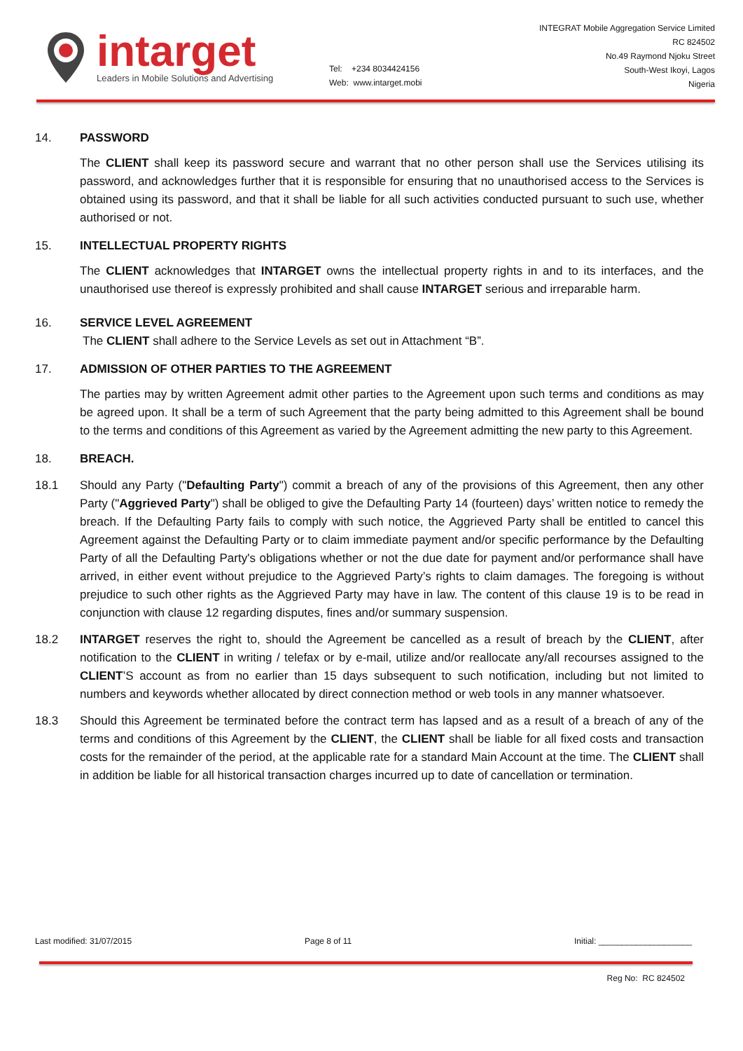intarget
Leaders in Mobile Solutions and Advertising
Tel: +234 8034424156
Web: www.intarget.mobi
INTEGRAT Mobile Aggregation Service Limited
RC 824502
No.49 Raymond Njoku Street
South-West Ikoyi, Lagos
Nigeria
14. PASSWORD
The CLIENT shall keep its password secure and warrant that no other person shall use the Services utilising its password, and acknowledges further that it is responsible for ensuring that no unauthorised access to the Services is obtained using its password, and that it shall be liable for all such activities conducted pursuant to such use, whether authorised or not.
15. INTELLECTUAL PROPERTY RIGHTS
The CLIENT acknowledges that INTARGET owns the intellectual property rights in and to its interfaces, and the unauthorised use thereof is expressly prohibited and shall cause INTARGET serious and irreparable harm.
16. SERVICE LEVEL AGREEMENT
The CLIENT shall adhere to the Service Levels as set out in Attachment “B”.
17. ADMISSION OF OTHER PARTIES TO THE AGREEMENT
The parties may by written Agreement admit other parties to the Agreement upon such terms and conditions as may be agreed upon. It shall be a term of such Agreement that the party being admitted to this Agreement shall be bound to the terms and conditions of this Agreement as varied by the Agreement admitting the new party to this Agreement.
18. BREACH.
18.1 Should any Party ("Defaulting Party") commit a breach of any of the provisions of this Agreement, then any other Party ("Aggrieved Party") shall be obliged to give the Defaulting Party 14 (fourteen) days’ written notice to remedy the breach. If the Defaulting Party fails to comply with such notice, the Aggrieved Party shall be entitled to cancel this Agreement against the Defaulting Party or to claim immediate payment and/or specific performance by the Defaulting Party of all the Defaulting Party's obligations whether or not the due date for payment and/or performance shall have arrived, in either event without prejudice to the Aggrieved Party’s rights to claim damages. The foregoing is without prejudice to such other rights as the Aggrieved Party may have in law. The content of this clause 19 is to be read in conjunction with clause 12 regarding disputes, fines and/or summary suspension.
18.2 INTARGET reserves the right to, should the Agreement be cancelled as a result of breach by the CLIENT, after notification to the CLIENT in writing / telefax or by e-mail, utilize and/or reallocate any/all recourses assigned to the CLIENT’S account as from no earlier than 15 days subsequent to such notification, including but not limited to numbers and keywords whether allocated by direct connection method or web tools in any manner whatsoever.
18.3 Should this Agreement be terminated before the contract term has lapsed and as a result of a breach of any of the terms and conditions of this Agreement by the CLIENT, the CLIENT shall be liable for all fixed costs and transaction costs for the remainder of the period, at the applicable rate for a standard Main Account at the time. The CLIENT shall in addition be liable for all historical transaction charges incurred up to date of cancellation or termination.
Last modified: 31/07/2015 Page 8 of 11 Initial: ____________________
Reg No: RC 824502